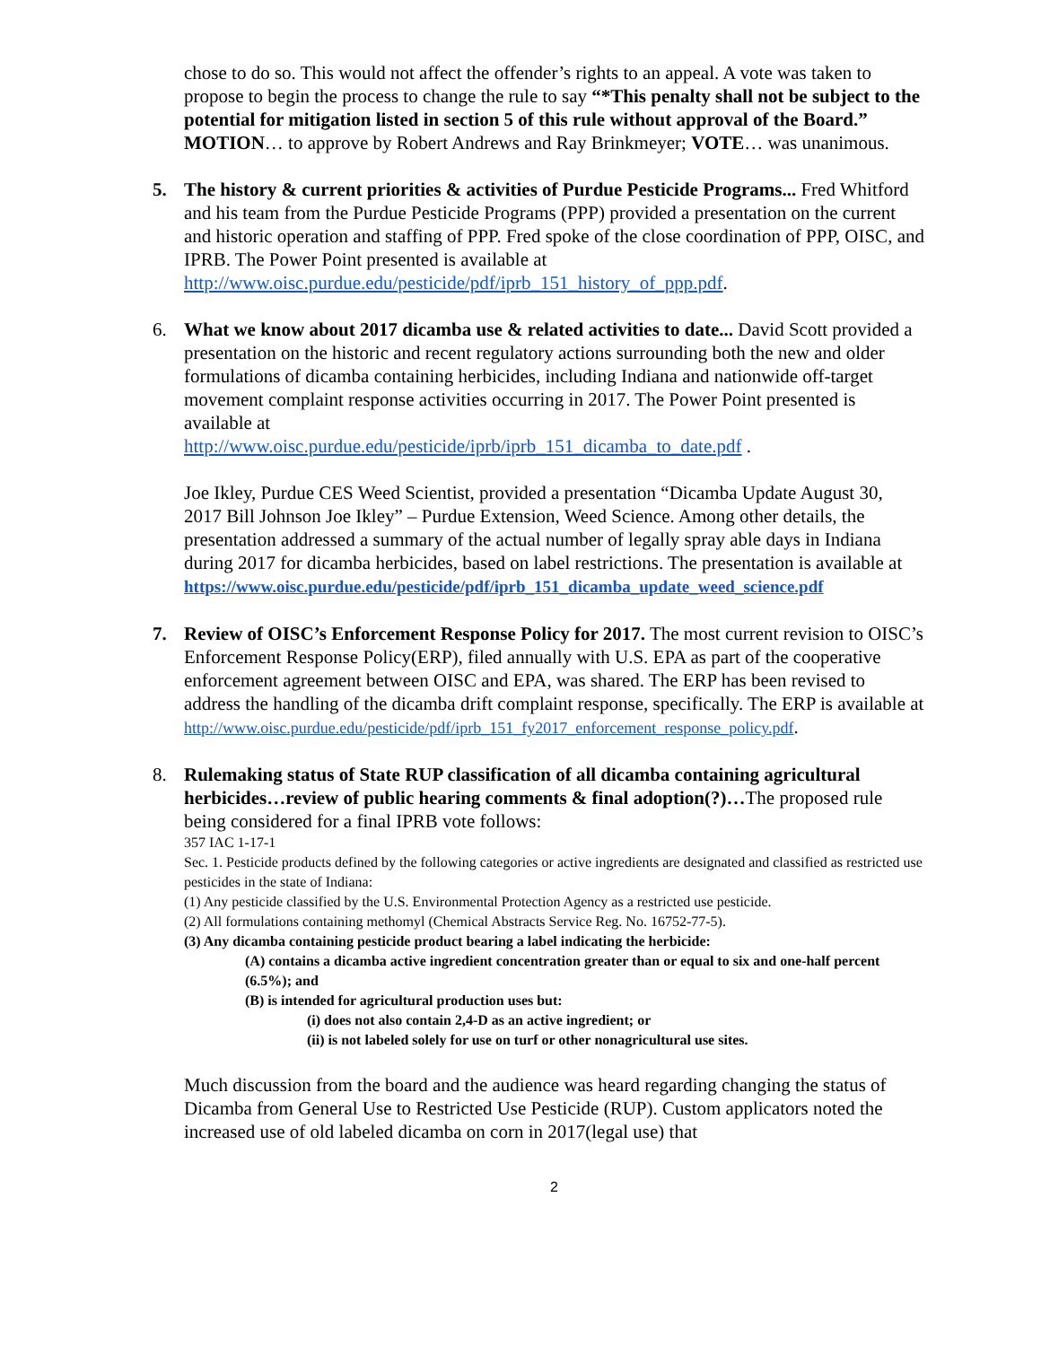chose to do so. This would not affect the offender’s rights to an appeal. A vote was taken to propose to begin the process to change the rule to say “*This penalty shall not be subject to the potential for mitigation listed in section 5 of this rule without approval of the Board.” MOTION… to approve by Robert Andrews and Ray Brinkmeyer; VOTE… was unanimous.
5. The history & current priorities & activities of Purdue Pesticide Programs... Fred Whitford and his team from the Purdue Pesticide Programs (PPP) provided a presentation on the current and historic operation and staffing of PPP. Fred spoke of the close coordination of PPP, OISC, and IPRB. The Power Point presented is available at http://www.oisc.purdue.edu/pesticide/pdf/iprb_151_history_of_ppp.pdf.
6. What we know about 2017 dicamba use & related activities to date... David Scott provided a presentation on the historic and recent regulatory actions surrounding both the new and older formulations of dicamba containing herbicides, including Indiana and nationwide off-target movement complaint response activities occurring in 2017. The Power Point presented is available at
http://www.oisc.purdue.edu/pesticide/iprb/iprb_151_dicamba_to_date.pdf .
Joe Ikley, Purdue CES Weed Scientist, provided a presentation “Dicamba Update August 30, 2017 Bill Johnson Joe Ikley” – Purdue Extension, Weed Science. Among other details, the presentation addressed a summary of the actual number of legally spray able days in Indiana during 2017 for dicamba herbicides, based on label restrictions. The presentation is available at
https://www.oisc.purdue.edu/pesticide/pdf/iprb_151_dicamba_update_weed_science.pdf
7. Review of OISC’s Enforcement Response Policy for 2017. The most current revision to OISC’s Enforcement Response Policy(ERP), filed annually with U.S. EPA as part of the cooperative enforcement agreement between OISC and EPA, was shared. The ERP has been revised to address the handling of the dicamba drift complaint response, specifically. The ERP is available at
http://www.oisc.purdue.edu/pesticide/pdf/iprb_151_fy2017_enforcement_response_policy.pdf.
8. Rulemaking status of State RUP classification of all dicamba containing agricultural herbicides…review of public hearing comments & final adoption(?)…The proposed rule being considered for a final IPRB vote follows:
357 IAC 1-17-1
Sec. 1. Pesticide products defined by the following categories or active ingredients are designated and classified as restricted use pesticides in the state of Indiana:
(1) Any pesticide classified by the U.S. Environmental Protection Agency as a restricted use pesticide.
(2) All formulations containing methomyl (Chemical Abstracts Service Reg. No. 16752-77-5).
(3) Any dicamba containing pesticide product bearing a label indicating the herbicide:
(A) contains a dicamba active ingredient concentration greater than or equal to six and one-half percent (6.5%); and
(B) is intended for agricultural production uses but:
(i) does not also contain 2,4-D as an active ingredient; or
(ii) is not labeled solely for use on turf or other nonagricultural use sites.
Much discussion from the board and the audience was heard regarding changing the status of Dicamba from General Use to Restricted Use Pesticide (RUP). Custom applicators noted the increased use of old labeled dicamba on corn in 2017(legal use) that
2